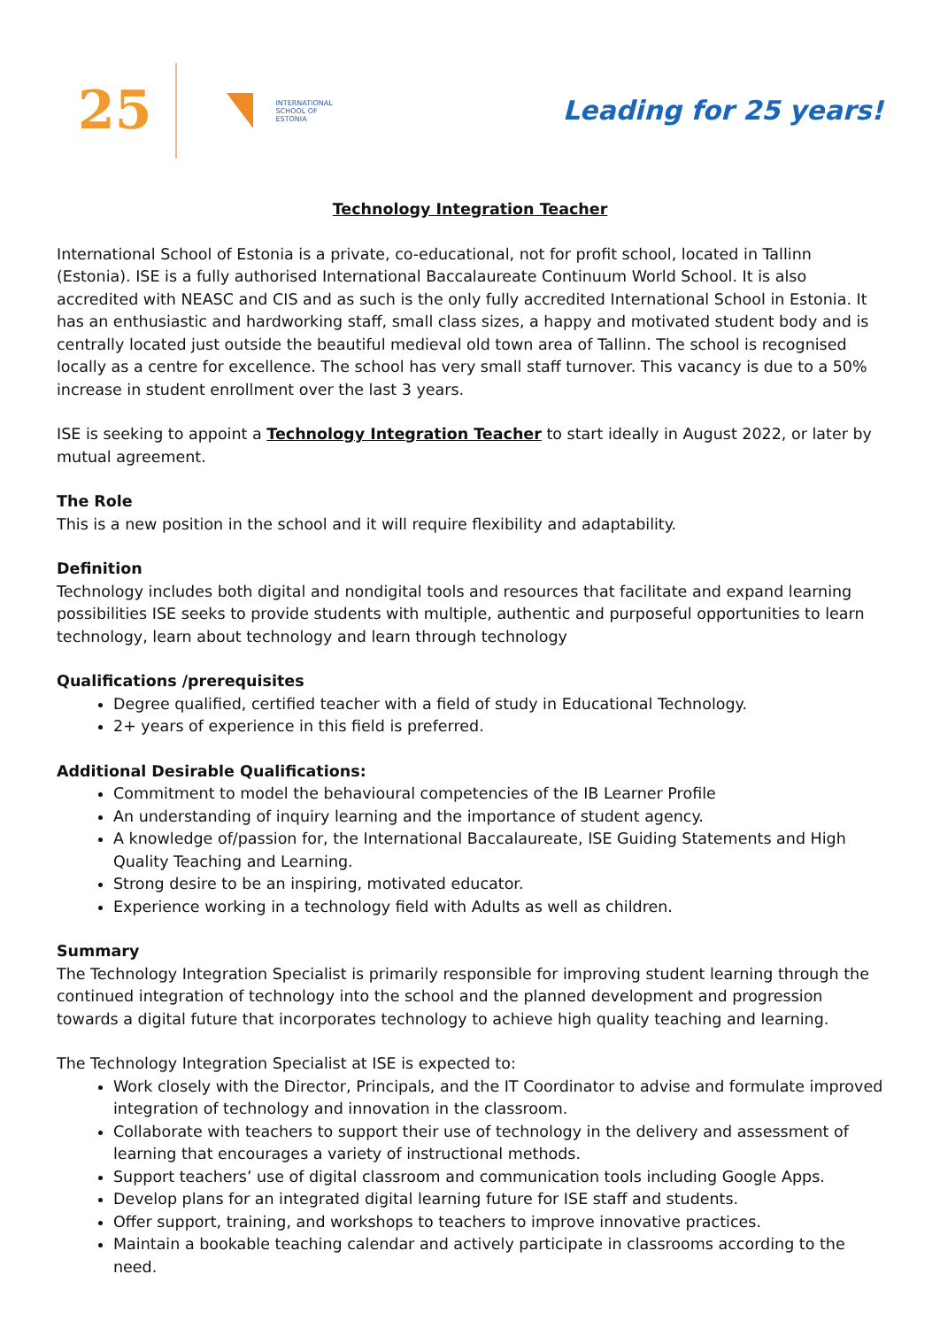25
INTERNATIONAL
SCHOOL OF
ESTONIA
Leading for 25 years!
Technology Integration Teacher
International School of Estonia is a private, co-educational, not for profit school, located in Tallinn (Estonia). ISE is a fully authorised International Baccalaureate Continuum World School. It is also accredited with NEASC and CIS and as such is the only fully accredited International School in Estonia. It has an enthusiastic and hardworking staff, small class sizes, a happy and motivated student body and is centrally located just outside the beautiful medieval old town area of Tallinn. The school is recognised locally as a centre for excellence. The school has very small staff turnover. This vacancy is due to a 50% increase in student enrollment over the last 3 years.
ISE is seeking to appoint a Technology Integration Teacher to start ideally in August 2022, or later by mutual agreement.
The Role
This is a new position in the school and it will require flexibility and adaptability.
Definition
Technology includes both digital and nondigital tools and resources that facilitate and expand learning possibilities ISE seeks to provide students with multiple, authentic and purposeful opportunities to learn technology, learn about technology and learn through technology
Qualifications /prerequisites
Degree qualified, certified teacher with a field of study in Educational Technology.
2+ years of experience in this field is preferred.
Additional Desirable Qualifications:
Commitment to model the behavioural competencies of the IB Learner Profile
An understanding of inquiry learning and the importance of student agency.
A knowledge of/passion for, the International Baccalaureate, ISE Guiding Statements and High Quality Teaching and Learning.
Strong desire to be an inspiring, motivated educator.
Experience working in a technology field with Adults as well as children.
Summary
The Technology Integration Specialist is primarily responsible for improving student learning through the continued integration of technology into the school and the planned development and progression towards a digital future that incorporates technology to achieve high quality teaching and learning.
The Technology Integration Specialist at ISE is expected to:
Work closely with the Director, Principals, and the IT Coordinator to advise and formulate improved integration of technology and innovation in the classroom.
Collaborate with teachers to support their use of technology in the delivery and assessment of learning that encourages a variety of instructional methods.
Support teachers’ use of digital classroom and communication tools including Google Apps.
Develop plans for an integrated digital learning future for ISE staff and students.
Offer support, training, and workshops to teachers to improve innovative practices.
Maintain a bookable teaching calendar and actively participate in classrooms according to the need.